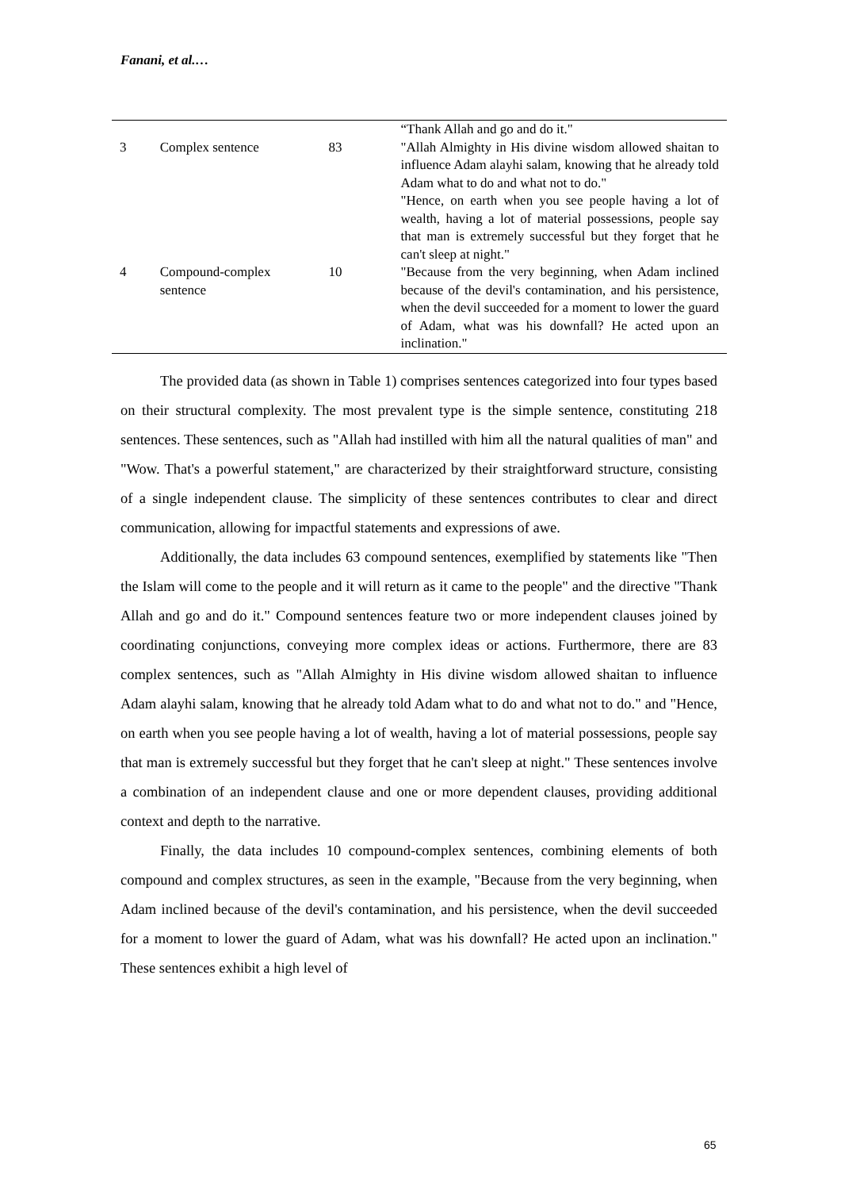Fanani, et al.…
| | | | “Thank Allah and go and do it." |
| 3 | Complex sentence | 83 | "Allah Almighty in His divine wisdom allowed shaitan to influence Adam alayhi salam, knowing that he already told Adam what to do and what not to do." "Hence, on earth when you see people having a lot of wealth, having a lot of material possessions, people say that man is extremely successful but they forget that he can't sleep at night." |
| 4 | Compound-complex sentence | 10 | "Because from the very beginning, when Adam inclined because of the devil's contamination, and his persistence, when the devil succeeded for a moment to lower the guard of Adam, what was his downfall? He acted upon an inclination." |
The provided data (as shown in Table 1) comprises sentences categorized into four types based on their structural complexity. The most prevalent type is the simple sentence, constituting 218 sentences. These sentences, such as "Allah had instilled with him all the natural qualities of man" and "Wow. That's a powerful statement," are characterized by their straightforward structure, consisting of a single independent clause. The simplicity of these sentences contributes to clear and direct communication, allowing for impactful statements and expressions of awe.
Additionally, the data includes 63 compound sentences, exemplified by statements like "Then the Islam will come to the people and it will return as it came to the people" and the directive "Thank Allah and go and do it." Compound sentences feature two or more independent clauses joined by coordinating conjunctions, conveying more complex ideas or actions. Furthermore, there are 83 complex sentences, such as "Allah Almighty in His divine wisdom allowed shaitan to influence Adam alayhi salam, knowing that he already told Adam what to do and what not to do." and "Hence, on earth when you see people having a lot of wealth, having a lot of material possessions, people say that man is extremely successful but they forget that he can't sleep at night." These sentences involve a combination of an independent clause and one or more dependent clauses, providing additional context and depth to the narrative.
Finally, the data includes 10 compound-complex sentences, combining elements of both compound and complex structures, as seen in the example, "Because from the very beginning, when Adam inclined because of the devil's contamination, and his persistence, when the devil succeeded for a moment to lower the guard of Adam, what was his downfall? He acted upon an inclination." These sentences exhibit a high level of
65